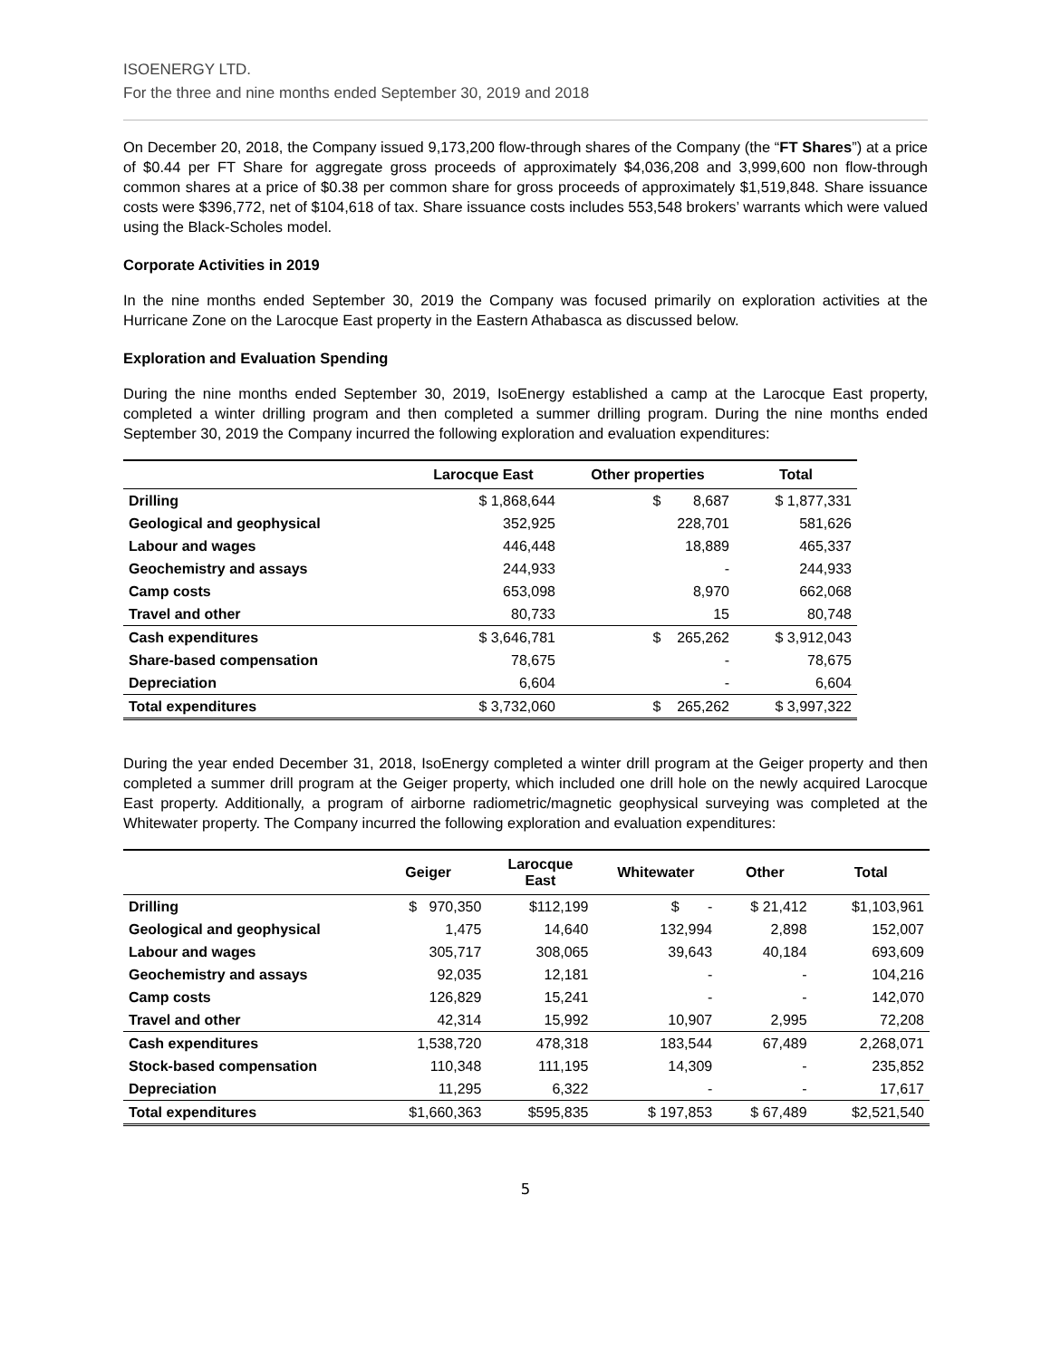ISOENERGY LTD.
For the three and nine months ended September 30, 2019 and 2018
On December 20, 2018, the Company issued 9,173,200 flow-through shares of the Company (the “FT Shares”) at a price of $0.44 per FT Share for aggregate gross proceeds of approximately $4,036,208 and 3,999,600 non flow-through common shares at a price of $0.38 per common share for gross proceeds of approximately $1,519,848. Share issuance costs were $396,772, net of $104,618 of tax. Share issuance costs includes 553,548 brokers’ warrants which were valued using the Black-Scholes model.
Corporate Activities in 2019
In the nine months ended September 30, 2019 the Company was focused primarily on exploration activities at the Hurricane Zone on the Larocque East property in the Eastern Athabasca as discussed below.
Exploration and Evaluation Spending
During the nine months ended September 30, 2019, IsoEnergy established a camp at the Larocque East property, completed a winter drilling program and then completed a summer drilling program. During the nine months ended September 30, 2019 the Company incurred the following exploration and evaluation expenditures:
| | Larocque East | Other properties | Total |
| --- | --- | --- | --- |
| Drilling | $ 1,868,644 | $ 8,687 | $ 1,877,331 |
| Geological and geophysical | 352,925 | 228,701 | 581,626 |
| Labour and wages | 446,448 | 18,889 | 465,337 |
| Geochemistry and assays | 244,933 | - | 244,933 |
| Camp costs | 653,098 | 8,970 | 662,068 |
| Travel and other | 80,733 | 15 | 80,748 |
| Cash expenditures | $ 3,646,781 | $ 265,262 | $ 3,912,043 |
| Share-based compensation | 78,675 | - | 78,675 |
| Depreciation | 6,604 | - | 6,604 |
| Total expenditures | $ 3,732,060 | $ 265,262 | $ 3,997,322 |
During the year ended December 31, 2018, IsoEnergy completed a winter drill program at the Geiger property and then completed a summer drill program at the Geiger property, which included one drill hole on the newly acquired Larocque East property. Additionally, a program of airborne radiometric/magnetic geophysical surveying was completed at the Whitewater property. The Company incurred the following exploration and evaluation expenditures:
| | Geiger | Larocque East | Whitewater | Other | Total |
| --- | --- | --- | --- | --- | --- |
| Drilling | $ 970,350 | $112,199 | $ - | $ 21,412 | $1,103,961 |
| Geological and geophysical | 1,475 | 14,640 | 132,994 | 2,898 | 152,007 |
| Labour and wages | 305,717 | 308,065 | 39,643 | 40,184 | 693,609 |
| Geochemistry and assays | 92,035 | 12,181 | - | - | 104,216 |
| Camp costs | 126,829 | 15,241 | - | - | 142,070 |
| Travel and other | 42,314 | 15,992 | 10,907 | 2,995 | 72,208 |
| Cash expenditures | 1,538,720 | 478,318 | 183,544 | 67,489 | 2,268,071 |
| Stock-based compensation | 110,348 | 111,195 | 14,309 | - | 235,852 |
| Depreciation | 11,295 | 6,322 | - | - | 17,617 |
| Total expenditures | $1,660,363 | $595,835 | $ 197,853 | $ 67,489 | $2,521,540 |
5